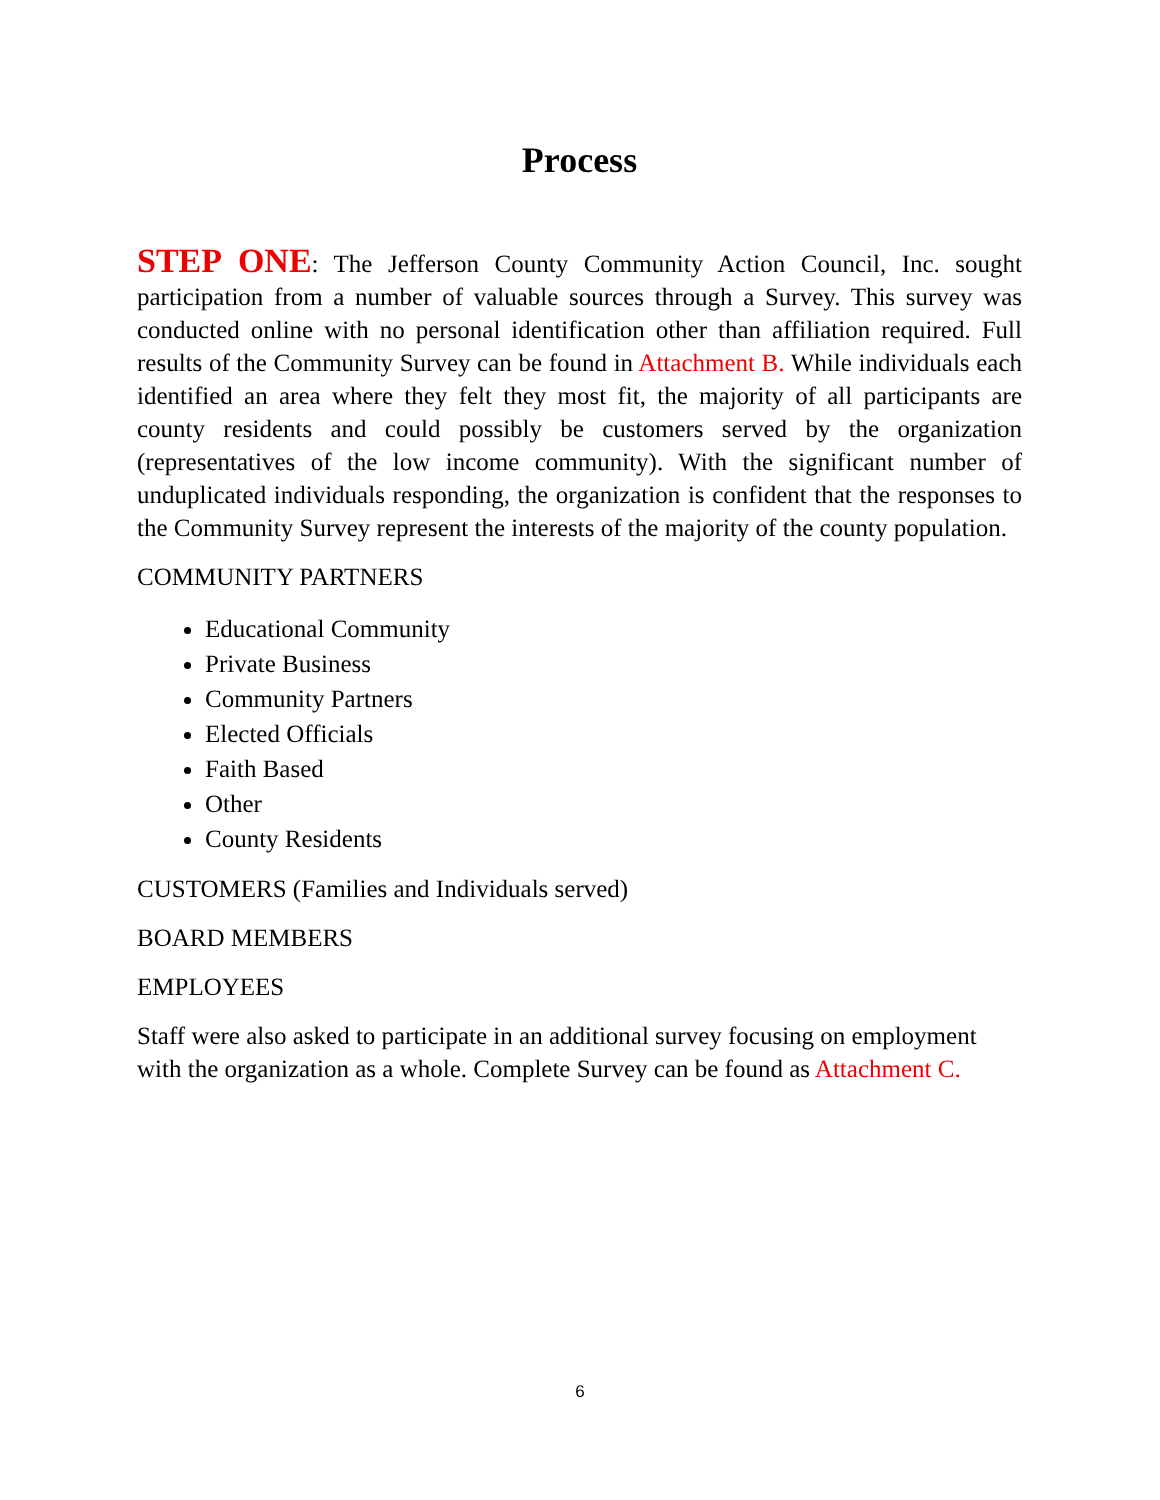Process
STEP ONE: The Jefferson County Community Action Council, Inc. sought participation from a number of valuable sources through a Survey. This survey was conducted online with no personal identification other than affiliation required. Full results of the Community Survey can be found in Attachment B. While individuals each identified an area where they felt they most fit, the majority of all participants are county residents and could possibly be customers served by the organization (representatives of the low income community). With the significant number of unduplicated individuals responding, the organization is confident that the responses to the Community Survey represent the interests of the majority of the county population.
COMMUNITY PARTNERS
Educational Community
Private Business
Community Partners
Elected Officials
Faith Based
Other
County Residents
CUSTOMERS (Families and Individuals served)
BOARD MEMBERS
EMPLOYEES
Staff were also asked to participate in an additional survey focusing on employment with the organization as a whole. Complete Survey can be found as Attachment C.
6